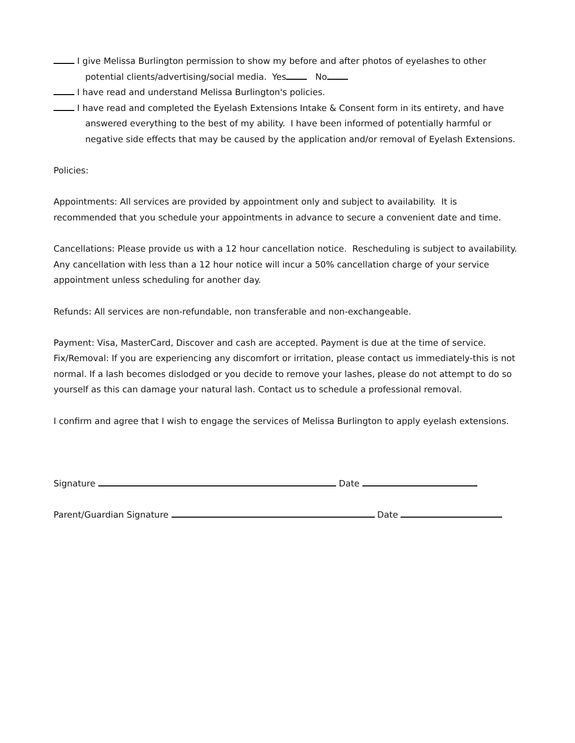I give Melissa Burlington permission to show my before and after photos of eyelashes to other
potential clients/advertising/social media. Yes No
I have read and understand Melissa Burlington's policies.
I have read and completed the Eyelash Extensions Intake & Consent form in its entirety, and have
answered everything to the best of my ability. I have been informed of potentially harmful or
negative side effects that may be caused by the application and/or removal of Eyelash Extensions.
Policies:
Appointments: All services are provided by appointment only and subject to availability. It is recommended that you schedule your appointments in advance to secure a convenient date and time.
Cancellations: Please provide us with a 12 hour cancellation notice. Rescheduling is subject to availability. Any cancellation with less than a 12 hour notice will incur a 50% cancellation charge of your service appointment unless scheduling for another day.
Refunds: All services are non-refundable, non transferable and non-exchangeable.
Payment: Visa, MasterCard, Discover and cash are accepted. Payment is due at the time of service.
Fix/Removal: If you are experiencing any discomfort or irritation, please contact us immediately-this is not normal. If a lash becomes dislodged or you decide to remove your lashes, please do not attempt to do so yourself as this can damage your natural lash. Contact us to schedule a professional removal.
I confirm and agree that I wish to engage the services of Melissa Burlington to apply eyelash extensions.
Signature Date
Parent/Guardian Signature Date